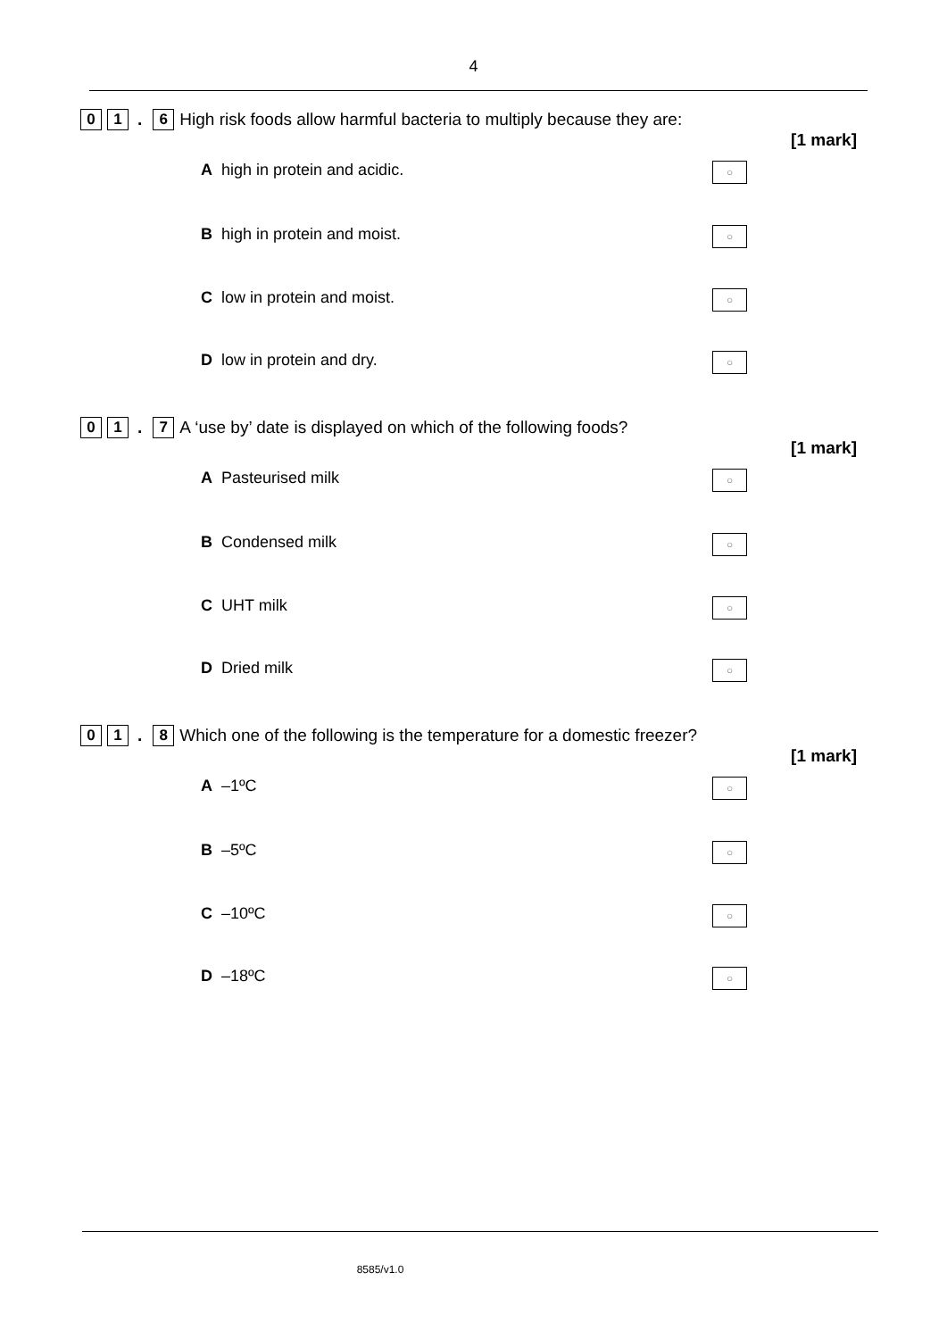4
0 1. 6 High risk foods allow harmful bacteria to multiply because they are:
[1 mark]
Ahigh in protein and acidic. ○
Bhigh in protein and moist. ○
Clow in protein and moist. ○
Dlow in protein and dry. ○
0 1. 7 A ‘use by’ date is displayed on which of the following foods?
[1 mark]
A Pasteurised milk ○
B Condensed milk ○
C UHT milk ○
D Dried milk ○
0 1. 8 Which one of the following is the temperature for a domestic freezer?
[1 mark]
A –1ºC ○
B –5ºC ○
C –10ºC ○
D –18ºC ○
8585/v1.0